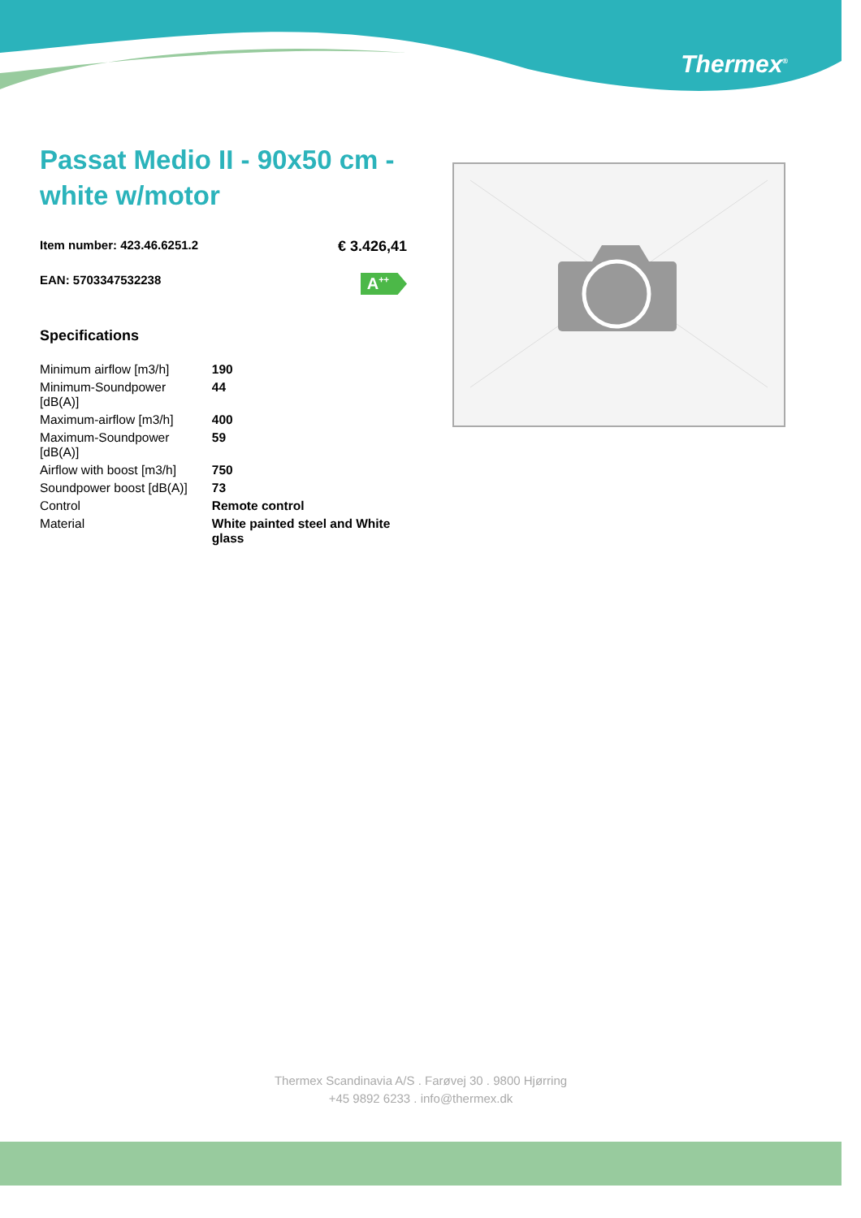Thermex<sup>®</sup>
Passat Medio II - 90x50 cm - white w/motor
Item number: 423.46.6251.2 € 3.426,41
EAN: 5703347532238 A<sup>++</sup>
Specifications
| Minimum airflow [m3/h] | 190 |
| Minimum-Soundpower [dB(A)] | 44 |
| Maximum-airflow [m3/h] | 400 |
| Maximum-Soundpower [dB(A)] | 59 |
| Airflow with boost [m3/h] | 750 |
| Soundpower boost [dB(A)] | 73 |
| Control | Remote control |
| Material | White painted steel and White glass |
Thermex Scandinavia A/S . Farøvej 30 . 9800 Hjørring
+45 9892 6233 . info@thermex.dk